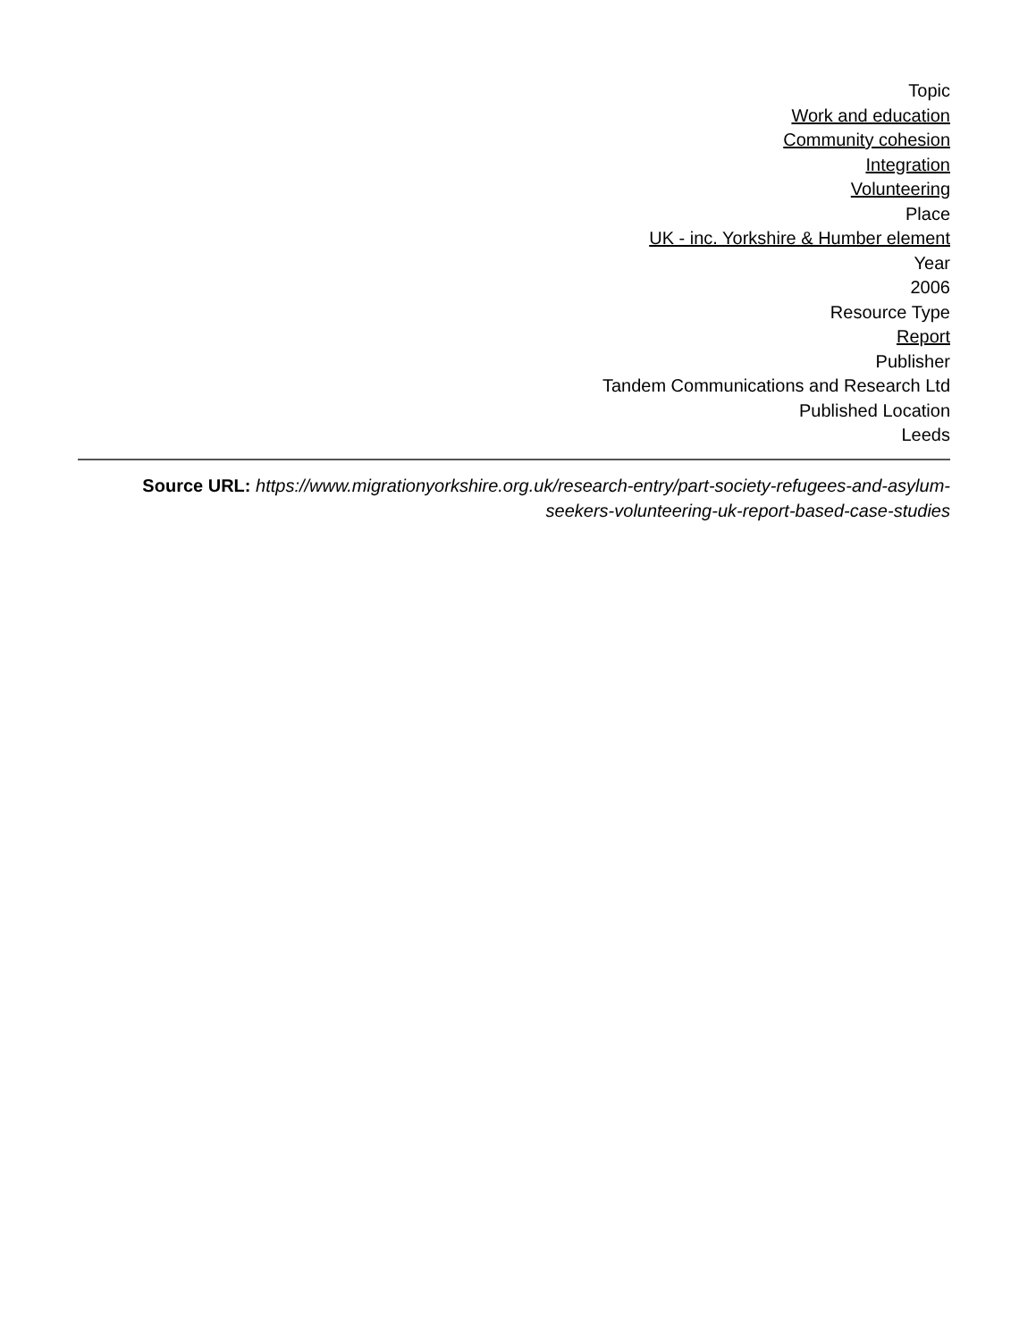Topic
Work and education
Community cohesion
Integration
Volunteering
Place
UK - inc. Yorkshire & Humber element
Year
2006
Resource Type
Report
Publisher
Tandem Communications and Research Ltd
Published Location
Leeds
Source URL: https://www.migrationyorkshire.org.uk/research-entry/part-society-refugees-and-asylum-seekers-volunteering-uk-report-based-case-studies